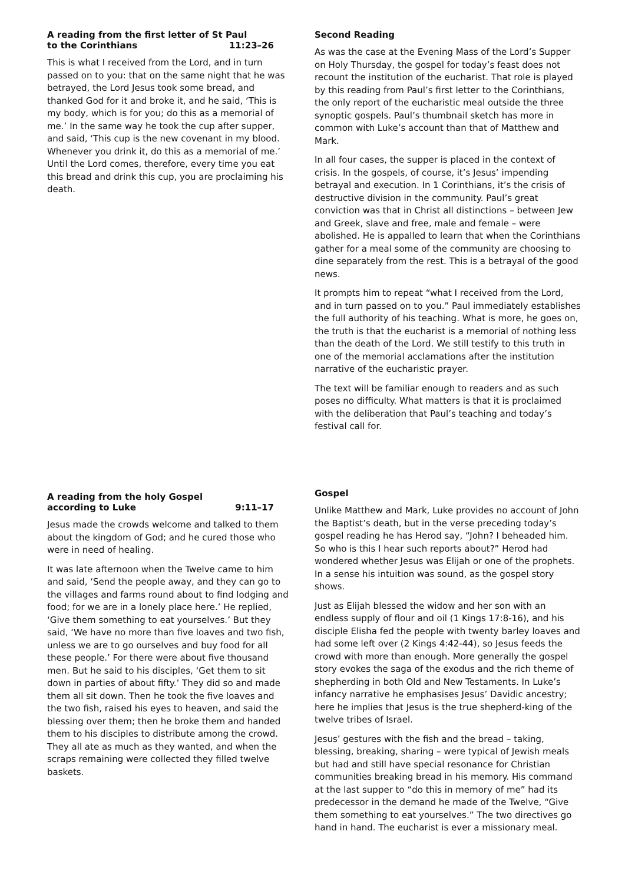A reading from the first letter of St Paul
to the Corinthians 11:23–26
This is what I received from the Lord, and in turn passed on to you: that on the same night that he was betrayed, the Lord Jesus took some bread, and thanked God for it and broke it, and he said, ‘This is my body, which is for you; do this as a memorial of me.’ In the same way he took the cup after supper, and said, ‘This cup is the new covenant in my blood. Whenever you drink it, do this as a memorial of me.’ Until the Lord comes, therefore, every time you eat this bread and drink this cup, you are proclaiming his death.
Second Reading
As was the case at the Evening Mass of the Lord’s Supper on Holy Thursday, the gospel for today’s feast does not recount the institution of the eucharist. That role is played by this reading from Paul’s first letter to the Corinthians, the only report of the eucharistic meal outside the three synoptic gospels. Paul’s thumbnail sketch has more in common with Luke’s account than that of Matthew and Mark.
In all four cases, the supper is placed in the context of crisis. In the gospels, of course, it’s Jesus’ impending betrayal and execution. In 1 Corinthians, it’s the crisis of destructive division in the community. Paul’s great conviction was that in Christ all distinctions – between Jew and Greek, slave and free, male and female – were abolished. He is appalled to learn that when the Corinthians gather for a meal some of the community are choosing to dine separately from the rest. This is a betrayal of the good news.
It prompts him to repeat “what I received from the Lord, and in turn passed on to you.” Paul immediately establishes the full authority of his teaching. What is more, he goes on, the truth is that the eucharist is a memorial of nothing less than the death of the Lord. We still testify to this truth in one of the memorial acclamations after the institution narrative of the eucharistic prayer.
The text will be familiar enough to readers and as such poses no difficulty. What matters is that it is proclaimed with the deliberation that Paul’s teaching and today’s festival call for.
A reading from the holy Gospel
according to Luke 9:11–17
Jesus made the crowds welcome and talked to them about the kingdom of God; and he cured those who were in need of healing.
It was late afternoon when the Twelve came to him and said, ‘Send the people away, and they can go to the villages and farms round about to find lodging and food; for we are in a lonely place here.’ He replied, ‘Give them something to eat yourselves.’ But they said, ‘We have no more than five loaves and two fish, unless we are to go ourselves and buy food for all these people.’ For there were about five thousand men. But he said to his disciples, ‘Get them to sit down in parties of about fifty.’ They did so and made them all sit down. Then he took the five loaves and the two fish, raised his eyes to heaven, and said the blessing over them; then he broke them and handed them to his disciples to distribute among the crowd. They all ate as much as they wanted, and when the scraps remaining were collected they filled twelve baskets.
Gospel
Unlike Matthew and Mark, Luke provides no account of John the Baptist’s death, but in the verse preceding today’s gospel reading he has Herod say, “John? I beheaded him. So who is this I hear such reports about?” Herod had wondered whether Jesus was Elijah or one of the prophets. In a sense his intuition was sound, as the gospel story shows.
Just as Elijah blessed the widow and her son with an endless supply of flour and oil (1 Kings 17:8-16), and his disciple Elisha fed the people with twenty barley loaves and had some left over (2 Kings 4:42-44), so Jesus feeds the crowd with more than enough. More generally the gospel story evokes the saga of the exodus and the rich theme of shepherding in both Old and New Testaments. In Luke’s infancy narrative he emphasises Jesus’ Davidic ancestry; here he implies that Jesus is the true shepherd-king of the twelve tribes of Israel.
Jesus’ gestures with the fish and the bread – taking, blessing, breaking, sharing – were typical of Jewish meals but had and still have special resonance for Christian communities breaking bread in his memory. His command at the last supper to “do this in memory of me” had its predecessor in the demand he made of the Twelve, “Give them something to eat yourselves.” The two directives go hand in hand. The eucharist is ever a missionary meal.